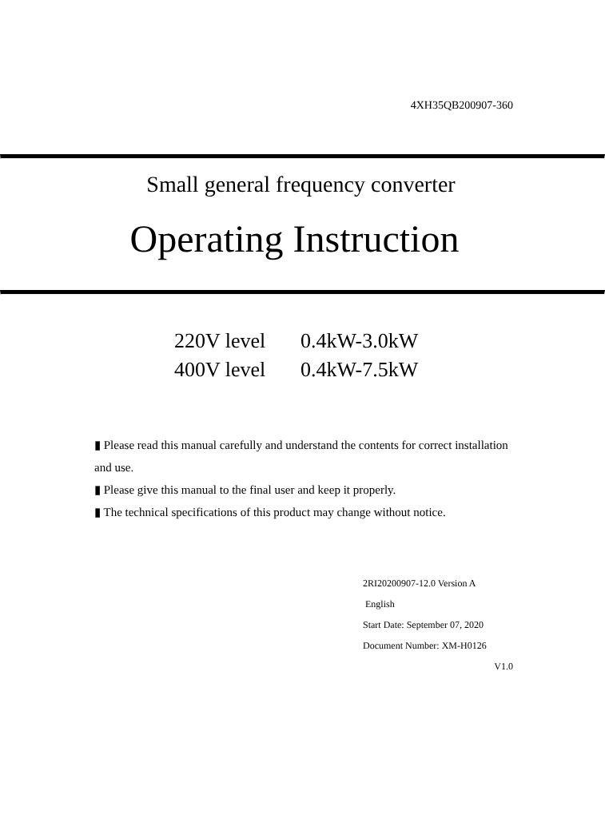4XH35QB200907-360
Small general frequency converter
Operating Instruction
220V level 0.4kW-3.0kW
400V level 0.4kW-7.5kW
▮ Please read this manual carefully and understand the contents for correct installation and use.
▮ Please give this manual to the final user and keep it properly.
▮ The technical specifications of this product may change without notice.
2RI20200907-12.0 Version A
English
Start Date: September 07, 2020
Document Number: XM-H0126
V1.0